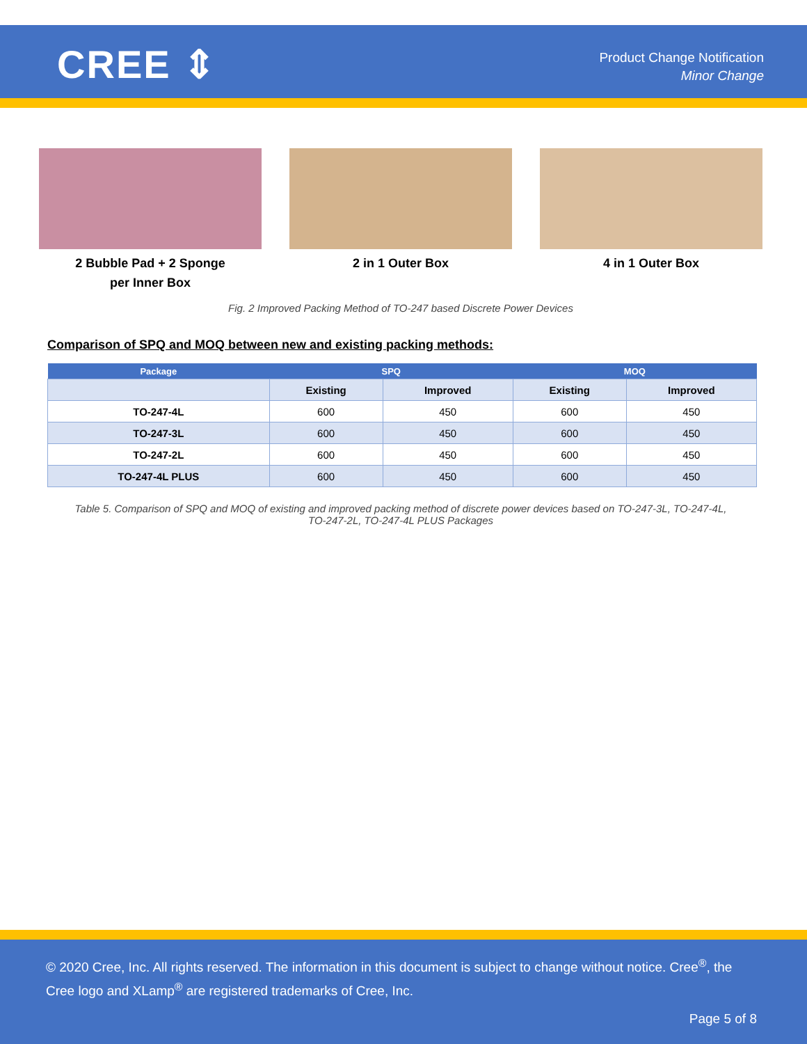CREE ⇕
Product Change Notification
Minor Change
2 Bubble Pad + 2 Sponge
per Inner Box
2 in 1 Outer Box 4 in 1 Outer Box
Fig. 2 Improved Packing Method of TO-247 based Discrete Power Devices
Comparison of SPQ and MOQ between new and existing packing methods:
| Package | SPQ | | MOQ | |
| --- | --- | --- | --- | --- |
| | Existing | Improved | Existing | Improved |
| TO-247-4L | 600 | 450 | 600 | 450 |
| TO-247-3L | 600 | 450 | 600 | 450 |
| TO-247-2L | 600 | 450 | 600 | 450 |
| TO-247-4L PLUS | 600 | 450 | 600 | 450 |
Table 5. Comparison of SPQ and MOQ of existing and improved packing method of discrete power devices based on TO-247-3L, TO-247-4L,
TO-247-2L, TO-247-4L PLUS Packages
© 2020 Cree, Inc. All rights reserved. The information in this document is subject to change without notice. Cree<sup>®</sup>, the Cree logo and XLamp<sup>®</sup> are registered trademarks of Cree, Inc.
Page 5 of 8